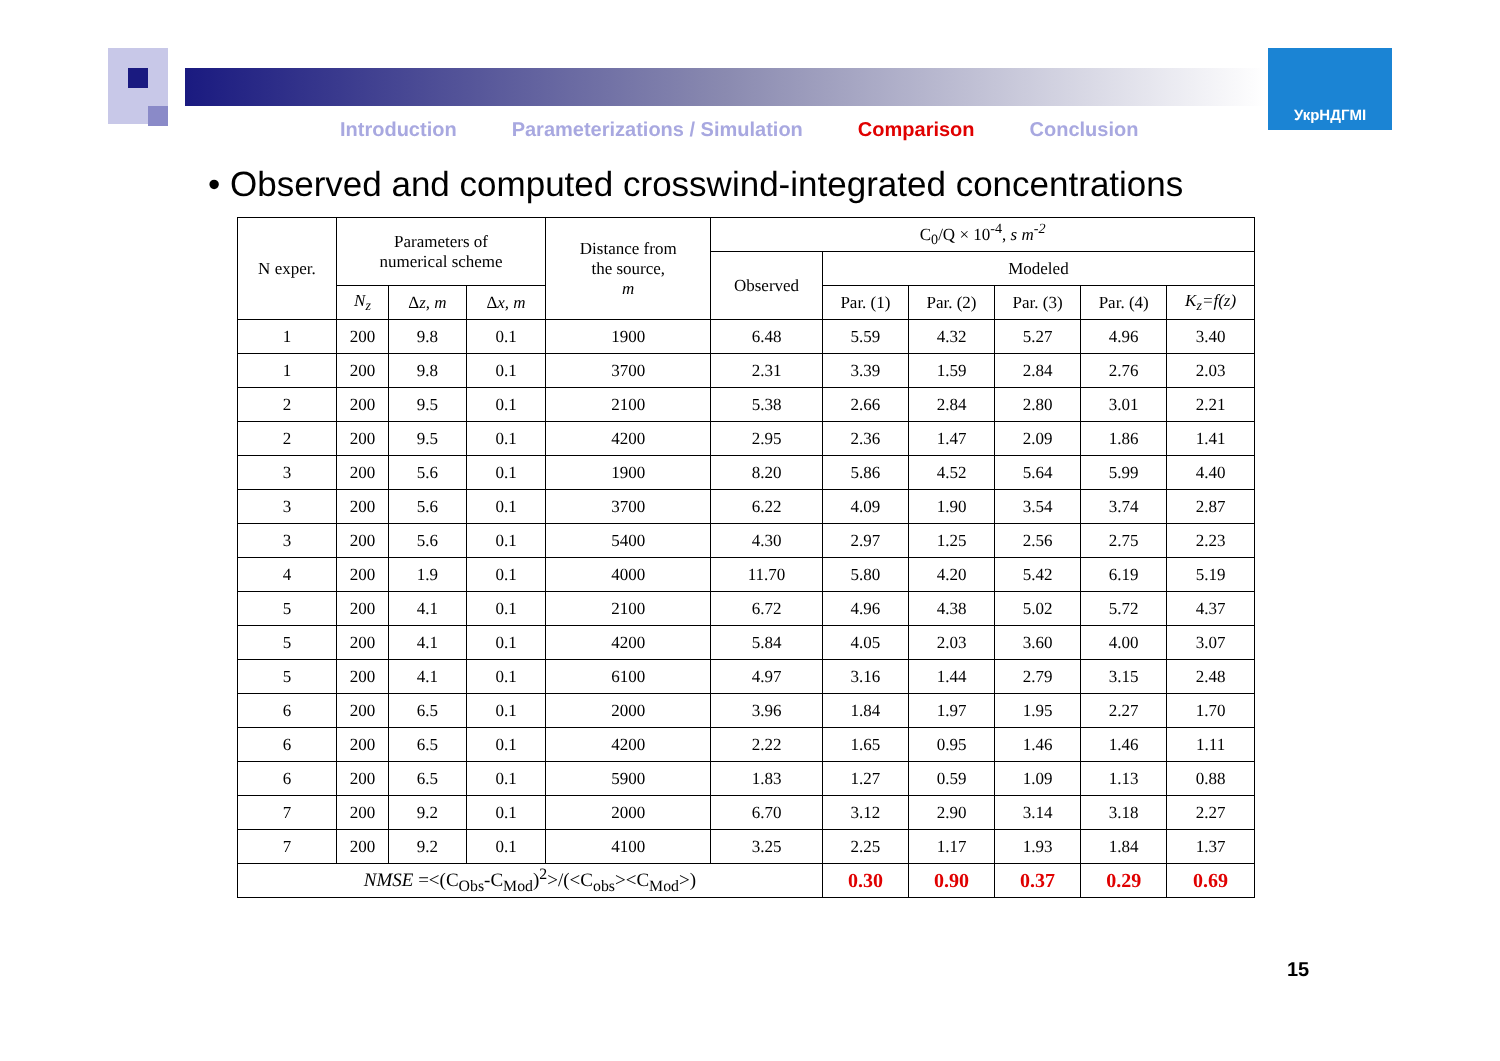УкрНДГМІ
Introduction Parameterizations / Simulation Comparison Conclusion
• Observed and computed crosswind-integrated concentrations
| N exper. | Parameters of numerical scheme | | | Distance from the source, m | C<sub>0</sub>/Q × 10<sup>-4</sup>, s m<sup>-2</sup> | | | | | |
| --- | --- | --- | --- | --- | --- | --- | --- | --- | --- | --- |
| | | | | | Observed | Modeled | | | | |
| | N<sub>z</sub> | Δ z, m | Δ x, m | | | Par. (1) | Par. (2) | Par. (3) | Par. (4) | K<sub>z</sub>=f(z) |
| 1 | 200 | 9.8 | 0.1 | 1900 | 6.48 | 5.59 | 4.32 | 5.27 | 4.96 | 3.40 |
| 1 | 200 | 9.8 | 0.1 | 3700 | 2.31 | 3.39 | 1.59 | 2.84 | 2.76 | 2.03 |
| 2 | 200 | 9.5 | 0.1 | 2100 | 5.38 | 2.66 | 2.84 | 2.80 | 3.01 | 2.21 |
| 2 | 200 | 9.5 | 0.1 | 4200 | 2.95 | 2.36 | 1.47 | 2.09 | 1.86 | 1.41 |
| 3 | 200 | 5.6 | 0.1 | 1900 | 8.20 | 5.86 | 4.52 | 5.64 | 5.99 | 4.40 |
| 3 | 200 | 5.6 | 0.1 | 3700 | 6.22 | 4.09 | 1.90 | 3.54 | 3.74 | 2.87 |
| 3 | 200 | 5.6 | 0.1 | 5400 | 4.30 | 2.97 | 1.25 | 2.56 | 2.75 | 2.23 |
| 4 | 200 | 1.9 | 0.1 | 4000 | 11.70 | 5.80 | 4.20 | 5.42 | 6.19 | 5.19 |
| 5 | 200 | 4.1 | 0.1 | 2100 | 6.72 | 4.96 | 4.38 | 5.02 | 5.72 | 4.37 |
| 5 | 200 | 4.1 | 0.1 | 4200 | 5.84 | 4.05 | 2.03 | 3.60 | 4.00 | 3.07 |
| 5 | 200 | 4.1 | 0.1 | 6100 | 4.97 | 3.16 | 1.44 | 2.79 | 3.15 | 2.48 |
| 6 | 200 | 6.5 | 0.1 | 2000 | 3.96 | 1.84 | 1.97 | 1.95 | 2.27 | 1.70 |
| 6 | 200 | 6.5 | 0.1 | 4200 | 2.22 | 1.65 | 0.95 | 1.46 | 1.46 | 1.11 |
| 6 | 200 | 6.5 | 0.1 | 5900 | 1.83 | 1.27 | 0.59 | 1.09 | 1.13 | 0.88 |
| 7 | 200 | 9.2 | 0.1 | 2000 | 6.70 | 3.12 | 2.90 | 3.14 | 3.18 | 2.27 |
| 7 | 200 | 9.2 | 0.1 | 4100 | 3.25 | 2.25 | 1.17 | 1.93 | 1.84 | 1.37 |
| NMSE =<(C<sub>Obs</sub>-C<sub>Mod</sub>)<sup>2</sup>>/(<C<sub>obs</sub>><C<sub>Mod</sub>>) | | | | | | 0.30 | 0.90 | 0.37 | 0.29 | 0.69 |
15